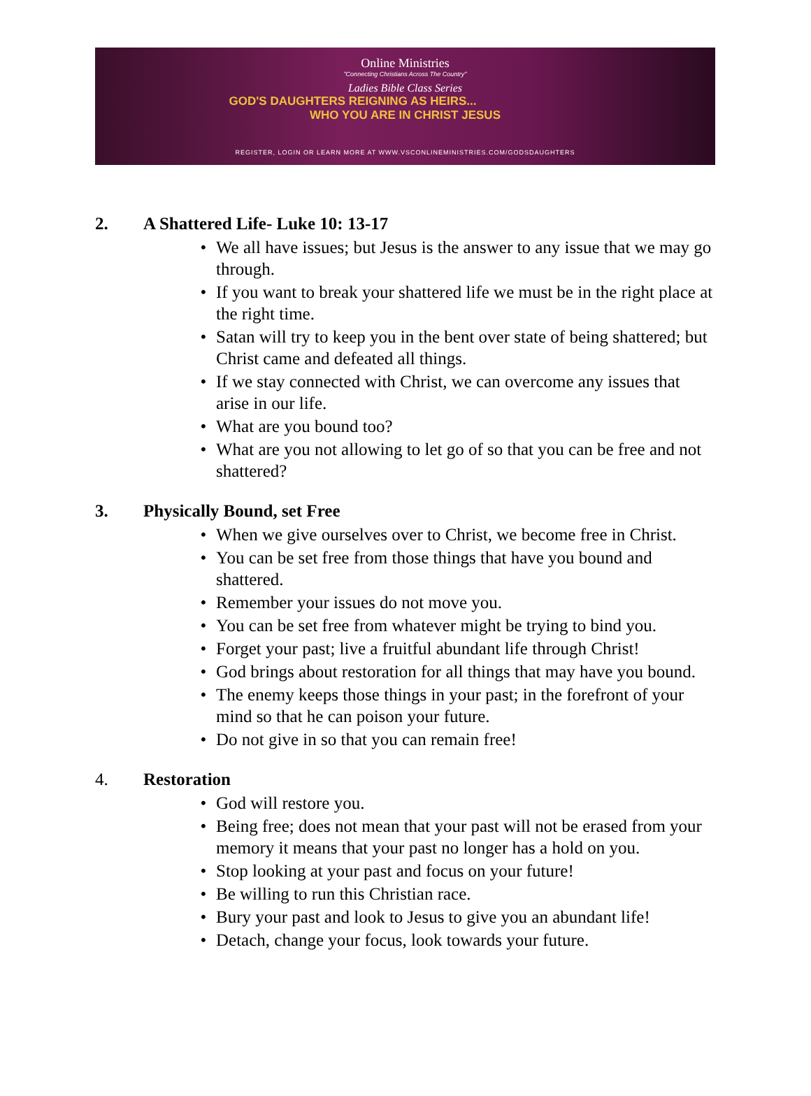Online Ministries
"Connecting Christians Across The Country"
Ladies Bible Class Series
GOD'S DAUGHTERS REIGNING AS HEIRS...
WHO YOU ARE IN CHRIST JESUS
REGISTER, LOGIN OR LEARN MORE AT WWW.VSCONLINEMINISTRIES.COM/GODSDAUGHTERS
2. A Shattered Life- Luke 10: 13-17
• We all have issues; but Jesus is the answer to any issue that we may go through.
• If you want to break your shattered life we must be in the right place at the right time.
• Satan will try to keep you in the bent over state of being shattered; but Christ came and defeated all things.
• If we stay connected with Christ, we can overcome any issues that arise in our life.
• What are you bound too?
• What are you not allowing to let go of so that you can be free and not shattered?
3. Physically Bound, set Free
• When we give ourselves over to Christ, we become free in Christ.
• You can be set free from those things that have you bound and shattered.
• Remember your issues do not move you.
• You can be set free from whatever might be trying to bind you.
• Forget your past; live a fruitful abundant life through Christ!
• God brings about restoration for all things that may have you bound.
• The enemy keeps those things in your past; in the forefront of your mind so that he can poison your future.
• Do not give in so that you can remain free!
4. Restoration
• God will restore you.
• Being free; does not mean that your past will not be erased from your memory it means that your past no longer has a hold on you.
• Stop looking at your past and focus on your future!
• Be willing to run this Christian race.
• Bury your past and look to Jesus to give you an abundant life!
• Detach, change your focus, look towards your future.